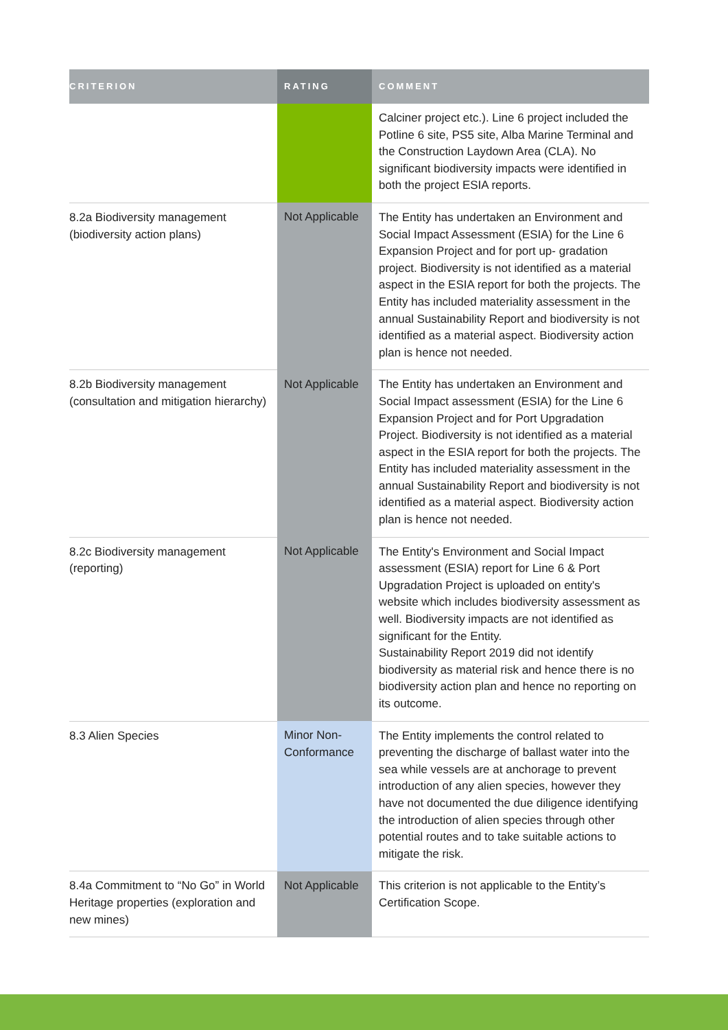| CRITERION | RATING | COMMENT |
| --- | --- | --- |
| | | Calciner project etc.). Line 6 project included the Potline 6 site, PS5 site, Alba Marine Terminal and the Construction Laydown Area (CLA). No significant biodiversity impacts were identified in both the project ESIA reports. |
| 8.2a Biodiversity management (biodiversity action plans) | Not Applicable | The Entity has undertaken an Environment and Social Impact Assessment (ESIA) for the Line 6 Expansion Project and for port up- gradation project. Biodiversity is not identified as a material aspect in the ESIA report for both the projects. The Entity has included materiality assessment in the annual Sustainability Report and biodiversity is not identified as a material aspect. Biodiversity action plan is hence not needed. |
| 8.2b Biodiversity management (consultation and mitigation hierarchy) | Not Applicable | The Entity has undertaken an Environment and Social Impact assessment (ESIA) for the Line 6 Expansion Project and for Port Upgradation Project. Biodiversity is not identified as a material aspect in the ESIA report for both the projects. The Entity has included materiality assessment in the annual Sustainability Report and biodiversity is not identified as a material aspect. Biodiversity action plan is hence not needed. |
| 8.2c Biodiversity management (reporting) | Not Applicable | The Entity's Environment and Social Impact assessment (ESIA) report for Line 6 & Port Upgradation Project is uploaded on entity's website which includes biodiversity assessment as well. Biodiversity impacts are not identified as significant for the Entity. Sustainability Report 2019 did not identify biodiversity as material risk and hence there is no biodiversity action plan and hence no reporting on its outcome. |
| 8.3 Alien Species | Minor Non-Conformance | The Entity implements the control related to preventing the discharge of ballast water into the sea while vessels are at anchorage to prevent introduction of any alien species, however they have not documented the due diligence identifying the introduction of alien species through other potential routes and to take suitable actions to mitigate the risk. |
| 8.4a Commitment to “No Go” in World Heritage properties (exploration and new mines) | Not Applicable | This criterion is not applicable to the Entity’s Certification Scope. |